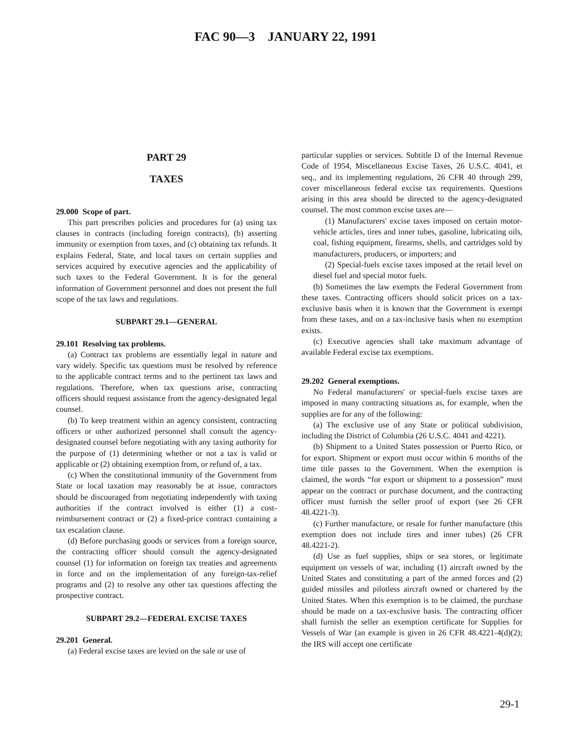FAC 90—3 JANUARY 22, 1991
PART 29
TAXES
29.000 Scope of part.
This part prescribes policies and procedures for (a) using tax clauses in contracts (including foreign contracts), (b) asserting immunity or exemption from taxes, and (c) obtaining tax refunds. It explains Federal, State, and local taxes on certain supplies and services acquired by executive agencies and the applicability of such taxes to the Federal Government. It is for the general information of Government personnel and does not present the full scope of the tax laws and regulations.
SUBPART 29.1—GENERAL
29.101 Resolving tax problems.
(a) Contract tax problems are essentially legal in nature and vary widely. Specific tax questions must be resolved by reference to the applicable contract terms and to the pertinent tax laws and regulations. Therefore, when tax questions arise, contracting officers should request assistance from the agency-designated legal counsel.
(b) To keep treatment within an agency consistent, contracting officers or other authorized personnel shall consult the agency-designated counsel before negotiating with any taxing authority for the purpose of (1) determining whether or not a tax is valid or applicable or (2) obtaining exemption from, or refund of, a tax.
(c) When the constitutional immunity of the Government from State or local taxation may reasonably be at issue, contractors should be discouraged from negotiating independently with taxing authorities if the contract involved is either (1) a cost-reimbursement contract or (2) a fixed-price contract containing a tax escalation clause.
(d) Before purchasing goods or services from a foreign source, the contracting officer should consult the agency-designated counsel (1) for information on foreign tax treaties and agreements in force and on the implementation of any foreign-tax-relief programs and (2) to resolve any other tax questions affecting the prospective contract.
SUBPART 29.2—FEDERAL EXCISE TAXES
29.201 General.
(a) Federal excise taxes are levied on the sale or use of
particular supplies or services. Subtitle D of the Internal Revenue Code of 1954, Miscellaneous Excise Taxes, 26 U.S.C. 4041, et seq., and its implementing regulations, 26 CFR 40 through 299, cover miscellaneous federal excise tax requirements. Questions arising in this area should be directed to the agency-designated counsel. The most common excise taxes are—
(1) Manufacturers' excise taxes imposed on certain motor-vehicle articles, tires and inner tubes, gasoline, lubricating oils, coal, fishing equipment, firearms, shells, and cartridges sold by manufacturers, producers, or importers; and
(2) Special-fuels excise taxes imposed at the retail level on diesel fuel and special motor fuels.
(b) Sometimes the law exempts the Federal Government from these taxes. Contracting officers should solicit prices on a tax-exclusive basis when it is known that the Government is exempt from these taxes, and on a tax-inclusive basis when no exemption exists.
(c) Executive agencies shall take maximum advantage of available Federal excise tax exemptions.
29.202 General exemptions.
No Federal manufacturers' or special-fuels excise taxes are imposed in many contracting situations as, for example, when the supplies are for any of the following:
(a) The exclusive use of any State or political subdivision, including the District of Columbia (26 U.S.C. 4041 and 4221).
(b) Shipment to a United States possession or Puerto Rico, or for export. Shipment or export must occur within 6 months of the time title passes to the Government. When the exemption is claimed, the words “for export or shipment to a possession” must appear on the contract or purchase document, and the contracting officer must furnish the seller proof of export (see 26 CFR 48.4221-3).
(c) Further manufacture, or resale for further manufacture (this exemption does not include tires and inner tubes) (26 CFR 48.4221-2).
(d) Use as fuel supplies, ships or sea stores, or legitimate equipment on vessels of war, including (1) aircraft owned by the United States and constituting a part of the armed forces and (2) guided missiles and pilotless aircraft owned or chartered by the United States. When this exemption is to be claimed, the purchase should be made on a tax-exclusive basis. The contracting officer shall furnish the seller an exemption certificate for Supplies for Vessels of War (an example is given in 26 CFR 48.4221-4(d)(2); the IRS will accept one certificate
29-1